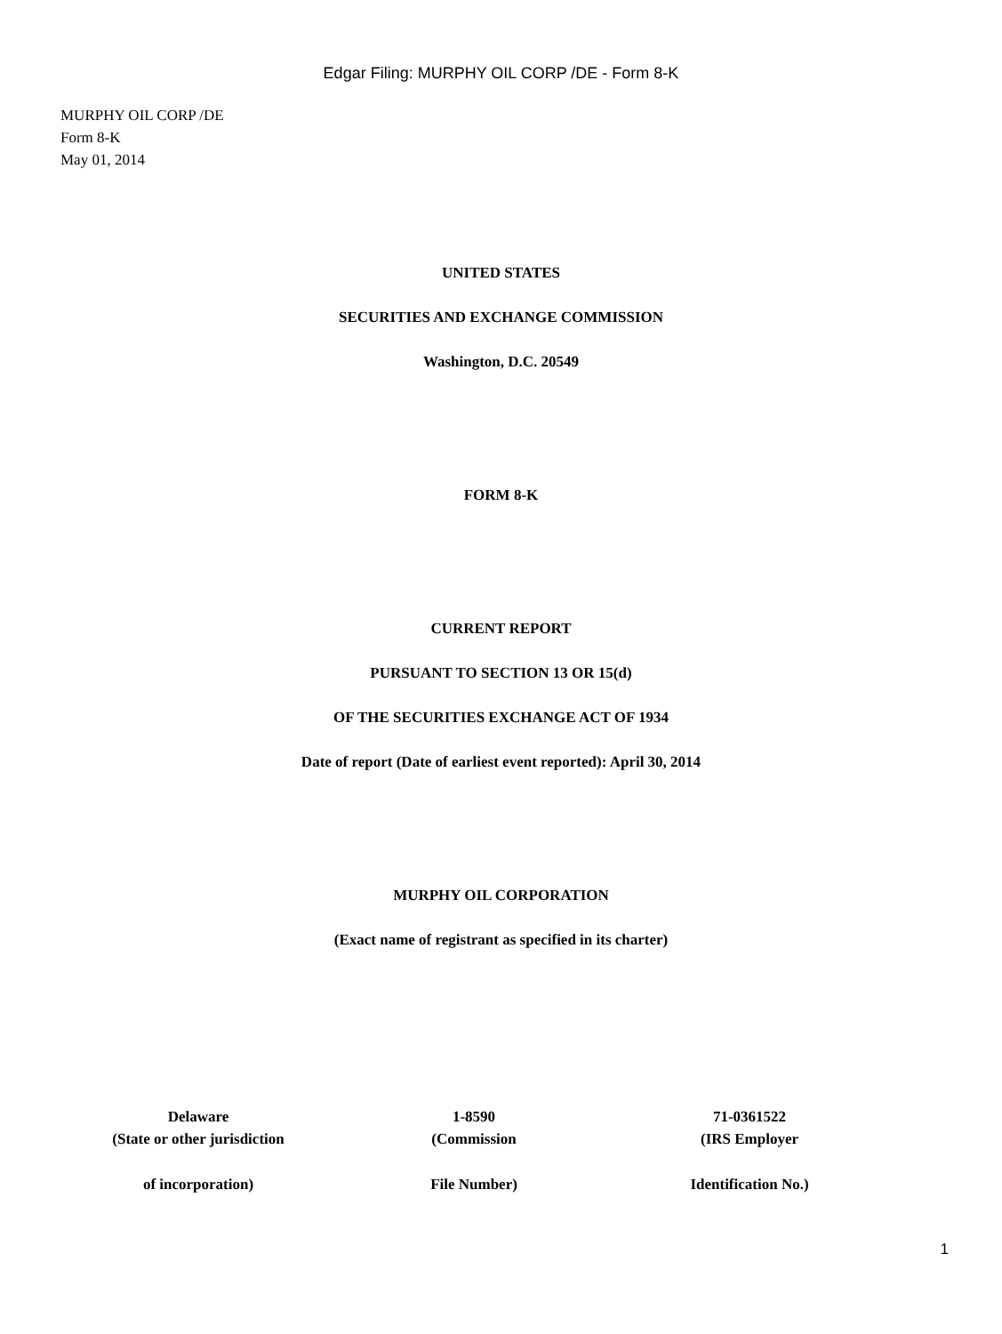Edgar Filing: MURPHY OIL CORP /DE - Form 8-K
MURPHY OIL CORP /DE
Form 8-K
May 01, 2014
UNITED STATES
SECURITIES AND EXCHANGE COMMISSION
Washington, D.C. 20549
FORM 8-K
CURRENT REPORT
PURSUANT TO SECTION 13 OR 15(d)
OF THE SECURITIES EXCHANGE ACT OF 1934
Date of report (Date of earliest event reported): April 30, 2014
MURPHY OIL CORPORATION
(Exact name of registrant as specified in its charter)
| Delaware (State or other jurisdiction | 1-8590 (Commission | 71-0361522 (IRS Employer |
| of incorporation) | File Number) | Identification No.) |
1